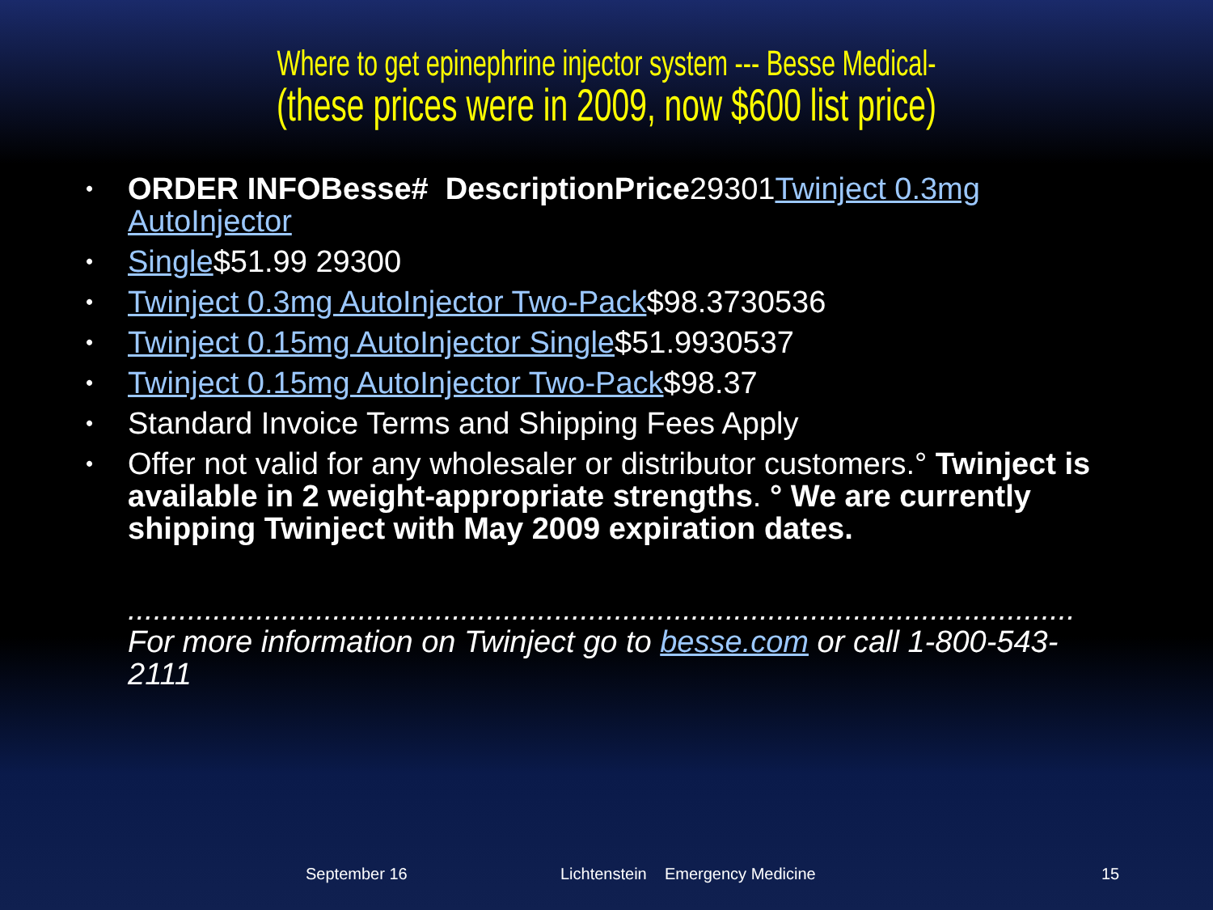Where to get epinephrine injector system --- Besse Medical-
(these prices were in 2009, now $600 list price)
• ORDER INFOBesse# DescriptionPrice29301Twinject 0.3mg AutoInjector
• Single$51.99 29300
• Twinject 0.3mg AutoInjector Two-Pack$98.3730536
• Twinject 0.15mg AutoInjector Single$51.9930537
• Twinject 0.15mg AutoInjector Two-Pack$98.37
• Standard Invoice Terms and Shipping Fees Apply
• Offer not valid for any wholesaler or distributor customers.° Twinject is available in 2 weight-appropriate strengths. ° We are currently shipping Twinject with May 2009 expiration dates.
...............................................................................................................
For more information on Twinject go to besse.com or call 1-800-543-2111
September 16 Lichtenstein Emergency Medicine 15